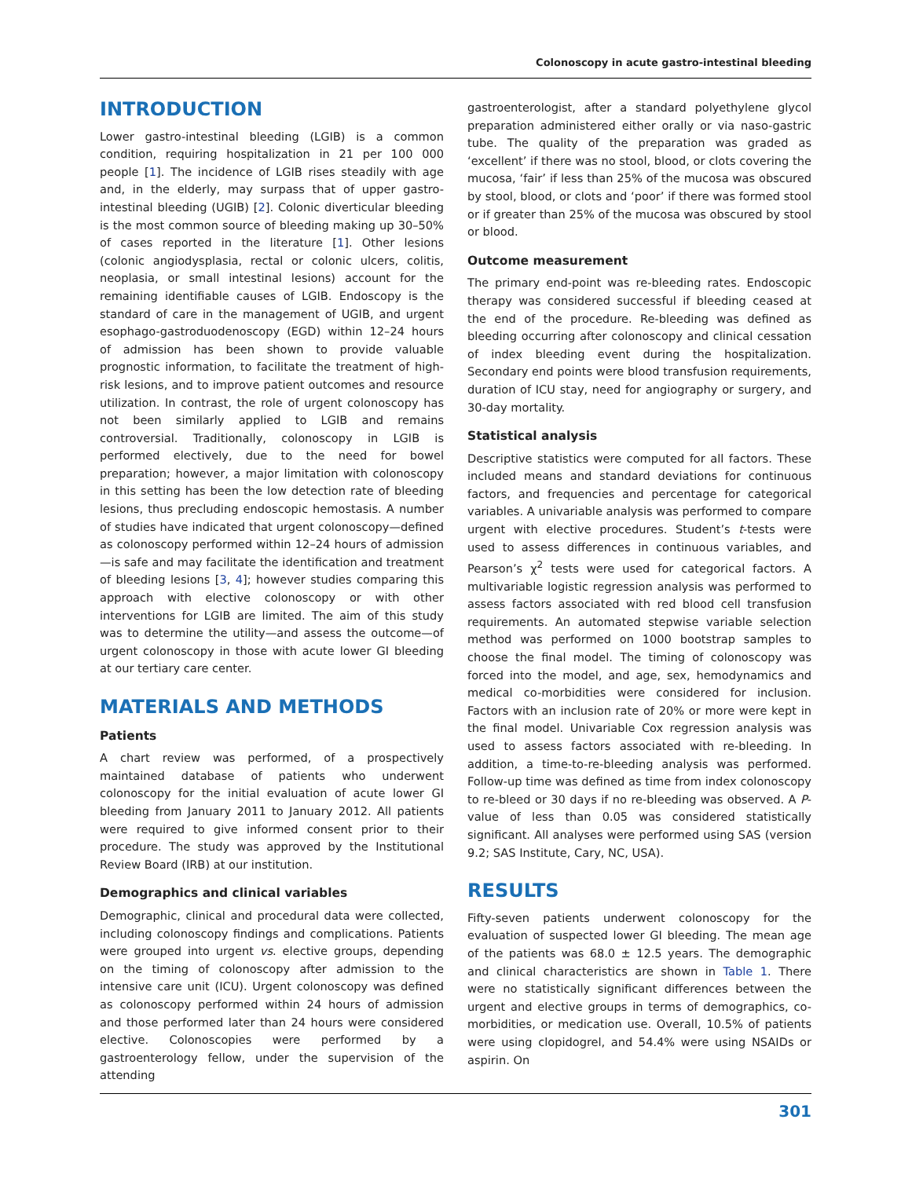Colonoscopy in acute gastro-intestinal bleeding
INTRODUCTION
Lower gastro-intestinal bleeding (LGIB) is a common condition, requiring hospitalization in 21 per 100 000 people [1]. The incidence of LGIB rises steadily with age and, in the elderly, may surpass that of upper gastro-intestinal bleeding (UGIB) [2]. Colonic diverticular bleeding is the most common source of bleeding making up 30–50% of cases reported in the literature [1]. Other lesions (colonic angiodysplasia, rectal or colonic ulcers, colitis, neoplasia, or small intestinal lesions) account for the remaining identifiable causes of LGIB. Endoscopy is the standard of care in the management of UGIB, and urgent esophago-gastroduodenoscopy (EGD) within 12–24 hours of admission has been shown to provide valuable prognostic information, to facilitate the treatment of high-risk lesions, and to improve patient outcomes and resource utilization. In contrast, the role of urgent colonoscopy has not been similarly applied to LGIB and remains controversial. Traditionally, colonoscopy in LGIB is performed electively, due to the need for bowel preparation; however, a major limitation with colonoscopy in this setting has been the low detection rate of bleeding lesions, thus precluding endoscopic hemostasis. A number of studies have indicated that urgent colonoscopy—defined as colonoscopy performed within 12–24 hours of admission—is safe and may facilitate the identification and treatment of bleeding lesions [3, 4]; however studies comparing this approach with elective colonoscopy or with other interventions for LGIB are limited. The aim of this study was to determine the utility—and assess the outcome—of urgent colonoscopy in those with acute lower GI bleeding at our tertiary care center.
MATERIALS AND METHODS
Patients
A chart review was performed, of a prospectively maintained database of patients who underwent colonoscopy for the initial evaluation of acute lower GI bleeding from January 2011 to January 2012. All patients were required to give informed consent prior to their procedure. The study was approved by the Institutional Review Board (IRB) at our institution.
Demographics and clinical variables
Demographic, clinical and procedural data were collected, including colonoscopy findings and complications. Patients were grouped into urgent vs. elective groups, depending on the timing of colonoscopy after admission to the intensive care unit (ICU). Urgent colonoscopy was defined as colonoscopy performed within 24 hours of admission and those performed later than 24 hours were considered elective. Colonoscopies were performed by a gastroenterology fellow, under the supervision of the attending
gastroenterologist, after a standard polyethylene glycol preparation administered either orally or via naso-gastric tube. The quality of the preparation was graded as ‘excellent’ if there was no stool, blood, or clots covering the mucosa, ‘fair’ if less than 25% of the mucosa was obscured by stool, blood, or clots and ‘poor’ if there was formed stool or if greater than 25% of the mucosa was obscured by stool or blood.
Outcome measurement
The primary end-point was re-bleeding rates. Endoscopic therapy was considered successful if bleeding ceased at the end of the procedure. Re-bleeding was defined as bleeding occurring after colonoscopy and clinical cessation of index bleeding event during the hospitalization. Secondary end points were blood transfusion requirements, duration of ICU stay, need for angiography or surgery, and 30-day mortality.
Statistical analysis
Descriptive statistics were computed for all factors. These included means and standard deviations for continuous factors, and frequencies and percentage for categorical variables. A univariable analysis was performed to compare urgent with elective procedures. Student’s t-tests were used to assess differences in continuous variables, and Pearson’s χ<sup>2</sup> tests were used for categorical factors. A multivariable logistic regression analysis was performed to assess factors associated with red blood cell transfusion requirements. An automated stepwise variable selection method was performed on 1000 bootstrap samples to choose the final model. The timing of colonoscopy was forced into the model, and age, sex, hemodynamics and medical co-morbidities were considered for inclusion. Factors with an inclusion rate of 20% or more were kept in the final model. Univariable Cox regression analysis was used to assess factors associated with re-bleeding. In addition, a time-to-re-bleeding analysis was performed. Follow-up time was defined as time from index colonoscopy to re-bleed or 30 days if no re-bleeding was observed. A P-value of less than 0.05 was considered statistically significant. All analyses were performed using SAS (version 9.2; SAS Institute, Cary, NC, USA).
RESULTS
Fifty-seven patients underwent colonoscopy for the evaluation of suspected lower GI bleeding. The mean age of the patients was 68.0 ± 12.5 years. The demographic and clinical characteristics are shown in Table 1. There were no statistically significant differences between the urgent and elective groups in terms of demographics, co-morbidities, or medication use. Overall, 10.5% of patients were using clopidogrel, and 54.4% were using NSAIDs or aspirin. On
301